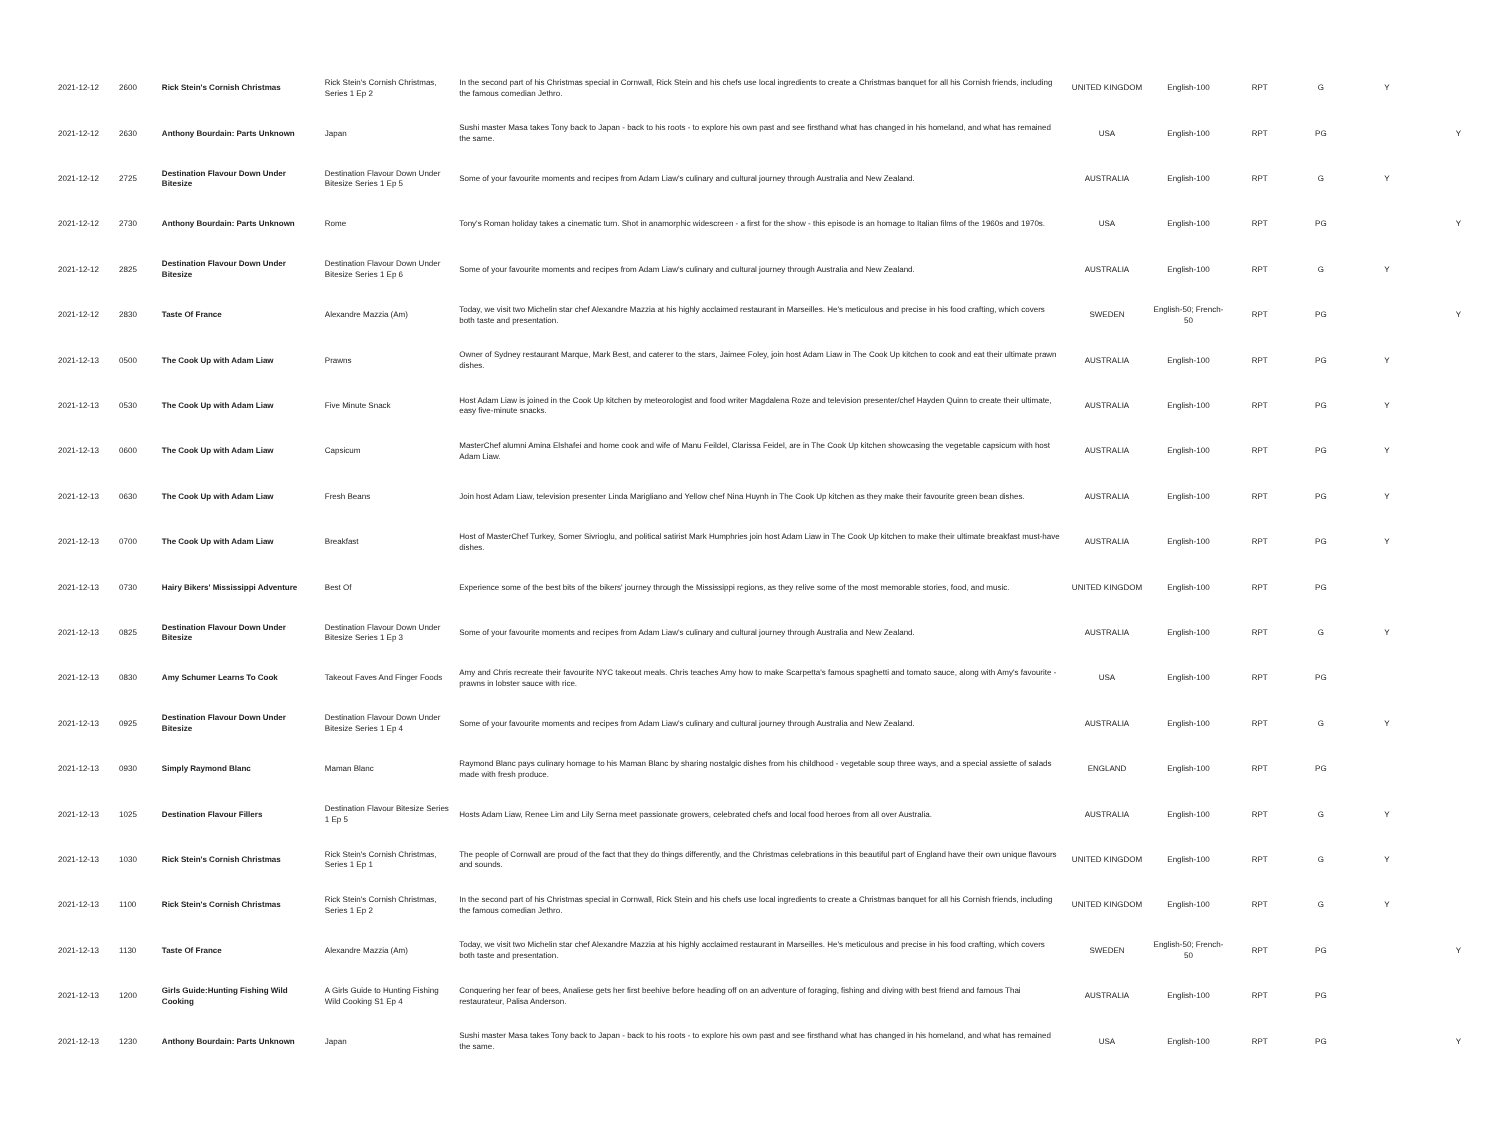| 2021-12-12 | 2600 | Rick Stein's Cornish Christmas | Rick Stein's Cornish Christmas, Series 1 Ep 2 | In the second part of his Christmas special in Cornwall, Rick Stein and his chefs use local ingredients to create a Christmas banquet for all his Cornish friends, including the famous comedian Jethro. | UNITED KINGDOM | English-100 | RPT | G | Y | |
| 2021-12-12 | 2630 | Anthony Bourdain: Parts Unknown | Japan | Sushi master Masa takes Tony back to Japan - back to his roots - to explore his own past and see firsthand what has changed in his homeland, and what has remained the same. | USA | English-100 | RPT | PG | | Y |
| 2021-12-12 | 2725 | Destination Flavour Down Under Bitesize | Destination Flavour Down Under Bitesize Series 1 Ep 5 | Some of your favourite moments and recipes from Adam Liaw's culinary and cultural journey through Australia and New Zealand. | AUSTRALIA | English-100 | RPT | G | Y | |
| 2021-12-12 | 2730 | Anthony Bourdain: Parts Unknown | Rome | Tony's Roman holiday takes a cinematic turn. Shot in anamorphic widescreen - a first for the show - this episode is an homage to Italian films of the 1960s and 1970s. | USA | English-100 | RPT | PG | | Y |
| 2021-12-12 | 2825 | Destination Flavour Down Under Bitesize | Destination Flavour Down Under Bitesize Series 1 Ep 6 | Some of your favourite moments and recipes from Adam Liaw's culinary and cultural journey through Australia and New Zealand. | AUSTRALIA | English-100 | RPT | G | Y | |
| 2021-12-12 | 2830 | Taste Of France | Alexandre Mazzia (Am) | Today, we visit two Michelin star chef Alexandre Mazzia at his highly acclaimed restaurant in Marseilles. He's meticulous and precise in his food crafting, which covers both taste and presentation. | SWEDEN | English-50; French-50 | RPT | PG | | Y |
| 2021-12-13 | 0500 | The Cook Up with Adam Liaw | Prawns | Owner of Sydney restaurant Marque, Mark Best, and caterer to the stars, Jaimee Foley, join host Adam Liaw in The Cook Up kitchen to cook and eat their ultimate prawn dishes. | AUSTRALIA | English-100 | RPT | PG | Y | |
| 2021-12-13 | 0530 | The Cook Up with Adam Liaw | Five Minute Snack | Host Adam Liaw is joined in the Cook Up kitchen by meteorologist and food writer Magdalena Roze and television presenter/chef Hayden Quinn to create their ultimate, easy five-minute snacks. | AUSTRALIA | English-100 | RPT | PG | Y | |
| 2021-12-13 | 0600 | The Cook Up with Adam Liaw | Capsicum | MasterChef alumni Amina Elshafei and home cook and wife of Manu Feildel, Clarissa Feidel, are in The Cook Up kitchen showcasing the vegetable capsicum with host Adam Liaw. | AUSTRALIA | English-100 | RPT | PG | Y | |
| 2021-12-13 | 0630 | The Cook Up with Adam Liaw | Fresh Beans | Join host Adam Liaw, television presenter Linda Marigliano and Yellow chef Nina Huynh in The Cook Up kitchen as they make their favourite green bean dishes. | AUSTRALIA | English-100 | RPT | PG | Y | |
| 2021-12-13 | 0700 | The Cook Up with Adam Liaw | Breakfast | Host of MasterChef Turkey, Somer Sivrioglu, and political satirist Mark Humphries join host Adam Liaw in The Cook Up kitchen to make their ultimate breakfast must-have dishes. | AUSTRALIA | English-100 | RPT | PG | Y | |
| 2021-12-13 | 0730 | Hairy Bikers' Mississippi Adventure | Best Of | Experience some of the best bits of the bikers' journey through the Mississippi regions, as they relive some of the most memorable stories, food, and music. | UNITED KINGDOM | English-100 | RPT | PG | | |
| 2021-12-13 | 0825 | Destination Flavour Down Under Bitesize | Destination Flavour Down Under Bitesize Series 1 Ep 3 | Some of your favourite moments and recipes from Adam Liaw's culinary and cultural journey through Australia and New Zealand. | AUSTRALIA | English-100 | RPT | G | Y | |
| 2021-12-13 | 0830 | Amy Schumer Learns To Cook | Takeout Faves And Finger Foods | Amy and Chris recreate their favourite NYC takeout meals. Chris teaches Amy how to make Scarpetta's famous spaghetti and tomato sauce, along with Amy's favourite - prawns in lobster sauce with rice. | USA | English-100 | RPT | PG | | |
| 2021-12-13 | 0925 | Destination Flavour Down Under Bitesize | Destination Flavour Down Under Bitesize Series 1 Ep 4 | Some of your favourite moments and recipes from Adam Liaw's culinary and cultural journey through Australia and New Zealand. | AUSTRALIA | English-100 | RPT | G | Y | |
| 2021-12-13 | 0930 | Simply Raymond Blanc | Maman Blanc | Raymond Blanc pays culinary homage to his Maman Blanc by sharing nostalgic dishes from his childhood - vegetable soup three ways, and a special assiette of salads made with fresh produce. | ENGLAND | English-100 | RPT | PG | | |
| 2021-12-13 | 1025 | Destination Flavour Fillers | Destination Flavour Bitesize Series 1 Ep 5 | Hosts Adam Liaw, Renee Lim and Lily Serna meet passionate growers, celebrated chefs and local food heroes from all over Australia. | AUSTRALIA | English-100 | RPT | G | Y | |
| 2021-12-13 | 1030 | Rick Stein's Cornish Christmas | Rick Stein's Cornish Christmas, Series 1 Ep 1 | The people of Cornwall are proud of the fact that they do things differently, and the Christmas celebrations in this beautiful part of England have their own unique flavours and sounds. | UNITED KINGDOM | English-100 | RPT | G | Y | |
| 2021-12-13 | 1100 | Rick Stein's Cornish Christmas | Rick Stein's Cornish Christmas, Series 1 Ep 2 | In the second part of his Christmas special in Cornwall, Rick Stein and his chefs use local ingredients to create a Christmas banquet for all his Cornish friends, including the famous comedian Jethro. | UNITED KINGDOM | English-100 | RPT | G | Y | |
| 2021-12-13 | 1130 | Taste Of France | Alexandre Mazzia (Am) | Today, we visit two Michelin star chef Alexandre Mazzia at his highly acclaimed restaurant in Marseilles. He's meticulous and precise in his food crafting, which covers both taste and presentation. | SWEDEN | English-50; French-50 | RPT | PG | | Y |
| 2021-12-13 | 1200 | Girls Guide:Hunting Fishing Wild Cooking | A Girls Guide to Hunting Fishing Wild Cooking S1 Ep 4 | Conquering her fear of bees, Analiese gets her first beehive before heading off on an adventure of foraging, fishing and diving with best friend and famous Thai restaurateur, Palisa Anderson. | AUSTRALIA | English-100 | RPT | PG | | |
| 2021-12-13 | 1230 | Anthony Bourdain: Parts Unknown | Japan | Sushi master Masa takes Tony back to Japan - back to his roots - to explore his own past and see firsthand what has changed in his homeland, and what has remained the same. | USA | English-100 | RPT | PG | | Y |